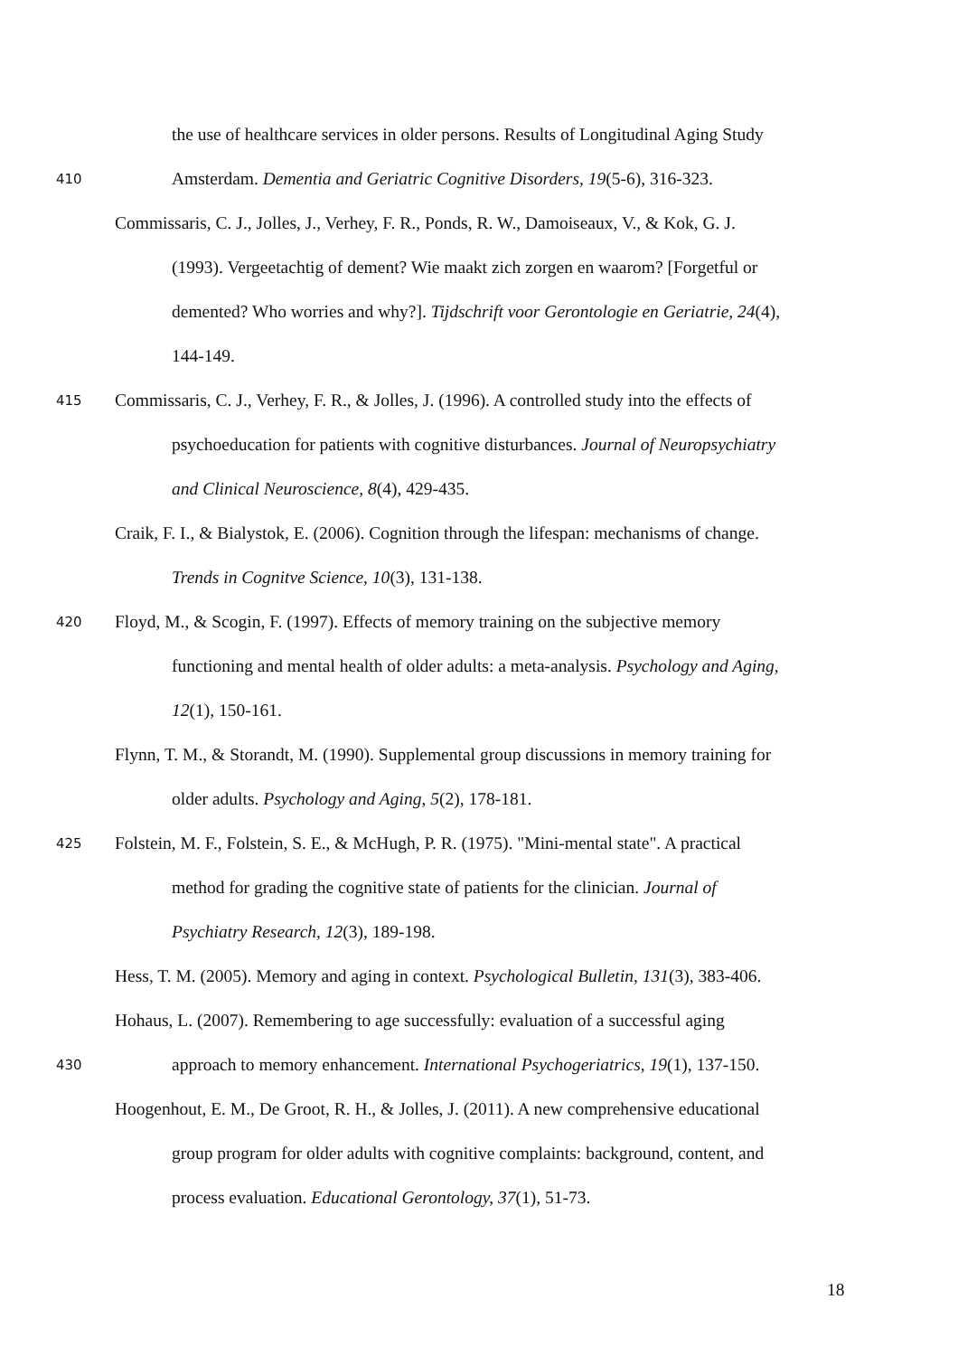the use of healthcare services in older persons. Results of Longitudinal Aging Study
410
Amsterdam. Dementia and Geriatric Cognitive Disorders, 19(5-6), 316-323.
Commissaris, C. J., Jolles, J., Verhey, F. R., Ponds, R. W., Damoiseaux, V., & Kok, G. J.
(1993). Vergeetachtig of dement? Wie maakt zich zorgen en waarom? [Forgetful or
demented? Who worries and why?]. Tijdschrift voor Gerontologie en Geriatrie, 24(4),
144-149.
415
Commissaris, C. J., Verhey, F. R., & Jolles, J. (1996). A controlled study into the effects of
psychoeducation for patients with cognitive disturbances. Journal of Neuropsychiatry
and Clinical Neuroscience, 8(4), 429-435.
Craik, F. I., & Bialystok, E. (2006). Cognition through the lifespan: mechanisms of change.
Trends in Cognitve Science, 10(3), 131-138.
420
Floyd, M., & Scogin, F. (1997). Effects of memory training on the subjective memory
functioning and mental health of older adults: a meta-analysis. Psychology and Aging,
12(1), 150-161.
Flynn, T. M., & Storandt, M. (1990). Supplemental group discussions in memory training for
older adults. Psychology and Aging, 5(2), 178-181.
425
Folstein, M. F., Folstein, S. E., & McHugh, P. R. (1975). "Mini-mental state". A practical
method for grading the cognitive state of patients for the clinician. Journal of
Psychiatry Research, 12(3), 189-198.
Hess, T. M. (2005). Memory and aging in context. Psychological Bulletin, 131(3), 383-406.
Hohaus, L. (2007). Remembering to age successfully: evaluation of a successful aging
430
approach to memory enhancement. International Psychogeriatrics, 19(1), 137-150.
Hoogenhout, E. M., De Groot, R. H., & Jolles, J. (2011). A new comprehensive educational
group program for older adults with cognitive complaints: background, content, and
process evaluation. Educational Gerontology, 37(1), 51-73.
18